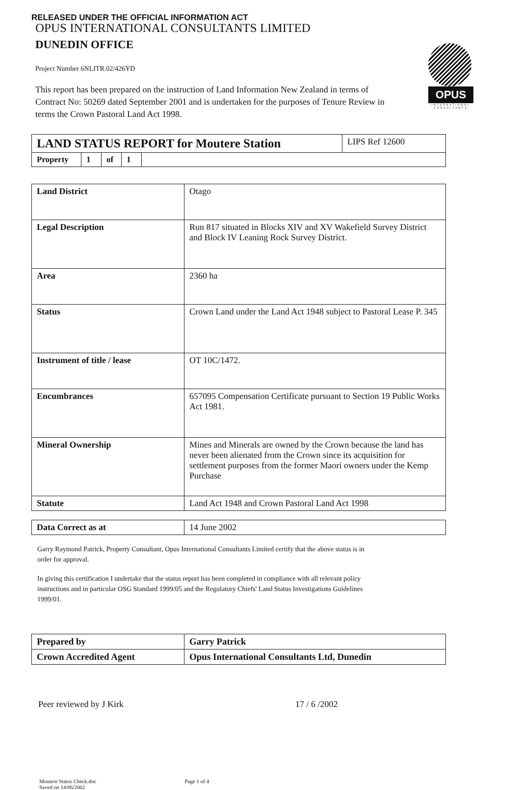RELEASED UNDER THE OFFICIAL INFORMATION ACT
OPUS INTERNATIONAL CONSULTANTS LIMITED
DUNEDIN OFFICE
Project Number 6NLITR.02/426YD
This report has been prepared on the instruction of Land Information New Zealand in terms of Contract No: 50269 dated September 2001 and is undertaken for the purposes of Tenure Review in terms the Crown Pastoral Land Act 1998.
OPUS
INTERNATIONAL CONSULTANTS
| LAND STATUS REPORT for Moutere Station | | | | | LIPS Ref 12600 |
| Property | 1 | of | 1 | | |
| Land District | Otago |
| Legal Description | Run 817 situated in Blocks XIV and XV Wakefield Survey District and Block IV Leaning Rock Survey District. |
| Area | 2360 ha |
| Status | Crown Land under the Land Act 1948 subject to Pastoral Lease P. 345 |
| Instrument of title / lease | OT 10C/1472. |
| Encumbrances | 657095 Compensation Certificate pursuant to Section 19 Public Works Act 1981. |
| Mineral Ownership | Mines and Minerals are owned by the Crown because the land has never been alienated from the Crown since its acquisition for settlement purposes from the former Maori owners under the Kemp Purchase |
| Statute | Land Act 1948 and Crown Pastoral Land Act 1998 |
| Data Correct as at | 14 June 2002 |
Garry Raymond Patrick, Property Consultant, Opus International Consultants Limited certify that the above status is in order for approval.
In giving this certification I undertake that the status report has been completed in compliance with all relevant policy instructions and in particular OSG Standard 1999/05 and the Regulatory Chiefs' Land Status Investigations Guidelines 1999/01.
| Prepared by | Garry Patrick |
| Crown Accredited Agent | Opus International Consultants Ltd, Dunedin |
Peer reviewed by J Kirk 17 / 6 /2002
Moutere Status Check.doc
Saved on 14/06/2002
Page 1 of 4